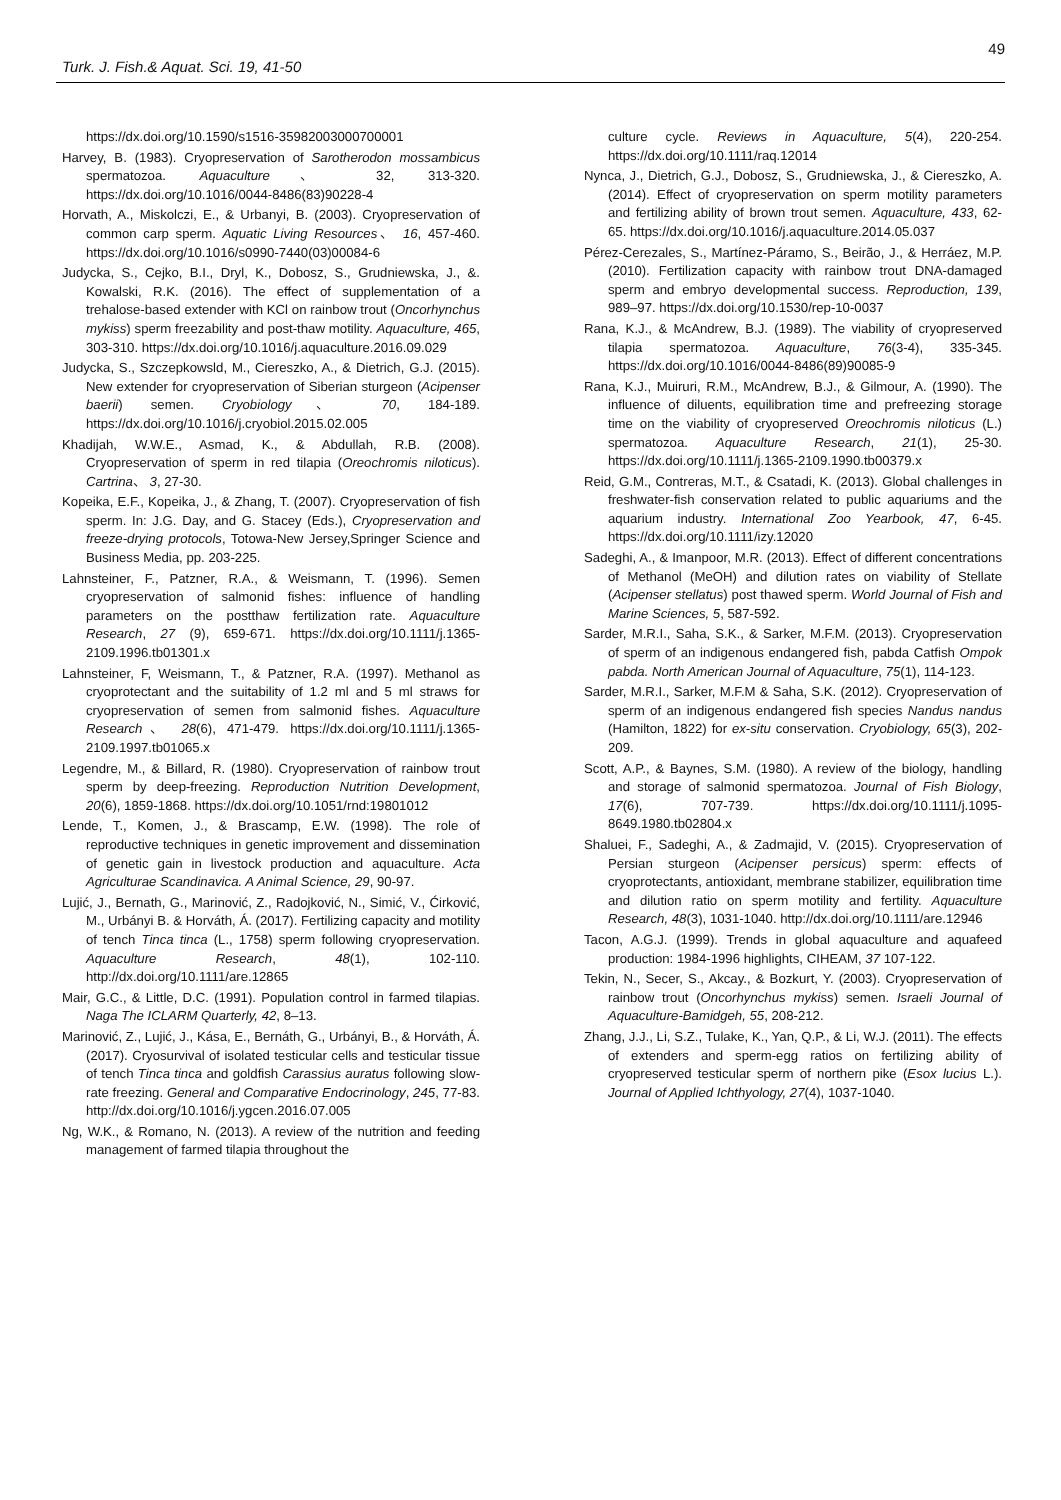49
Turk. J. Fish.& Aquat. Sci. 19, 41-50
https://dx.doi.org/10.1590/s1516-35982003000700001
Harvey, B. (1983). Cryopreservation of Sarotherodon mossambicus spermatozoa. Aquaculture、 32, 313-320. https://dx.doi.org/10.1016/0044-8486(83)90228-4
Horvath, A., Miskolczi, E., & Urbanyi, B. (2003). Cryopreservation of common carp sperm. Aquatic Living Resources、 16, 457-460. https://dx.doi.org/10.1016/s0990-7440(03)00084-6
Judycka, S., Cejko, B.I., Dryl, K., Dobosz, S., Grudniewska, J., &. Kowalski, R.K. (2016). The effect of supplementation of a trehalose-based extender with KCl on rainbow trout (Oncorhynchus mykiss) sperm freezability and post-thaw motility. Aquaculture, 465, 303-310. https://dx.doi.org/10.1016/j.aquaculture.2016.09.029
Judycka, S., Szczepkowsld, M., Ciereszko, A., & Dietrich, G.J. (2015). New extender for cryopreservation of Siberian sturgeon (Acipenser baerii) semen. Cryobiology、 70, 184-189. https://dx.doi.org/10.1016/j.cryobiol.2015.02.005
Khadijah, W.W.E., Asmad, K., & Abdullah, R.B. (2008). Cryopreservation of sperm in red tilapia (Oreochromis niloticus). Cartrina、 3, 27-30.
Kopeika, E.F., Kopeika, J., & Zhang, T. (2007). Cryopreservation of fish sperm. In: J.G. Day, and G. Stacey (Eds.), Cryopreservation and freeze-drying protocols, Totowa-New Jersey,Springer Science and Business Media, pp. 203-225.
Lahnsteiner, F., Patzner, R.A., & Weismann, T. (1996). Semen cryopreservation of salmonid fishes: influence of handling parameters on the postthaw fertilization rate. Aquaculture Research, 27 (9), 659-671. https://dx.doi.org/10.1111/j.1365-2109.1996.tb01301.x
Lahnsteiner, F, Weismann, T., & Patzner, R.A. (1997). Methanol as cryoprotectant and the suitability of 1.2 ml and 5 ml straws for cryopreservation of semen from salmonid fishes. Aquaculture Research、 28(6), 471-479. https://dx.doi.org/10.1111/j.1365-2109.1997.tb01065.x
Legendre, M., & Billard, R. (1980). Cryopreservation of rainbow trout sperm by deep-freezing. Reproduction Nutrition Development, 20(6), 1859-1868. https://dx.doi.org/10.1051/rnd:19801012
Lende, T., Komen, J., & Brascamp, E.W. (1998). The role of reproductive techniques in genetic improvement and dissemination of genetic gain in livestock production and aquaculture. Acta Agriculturae Scandinavica. A Animal Science, 29, 90-97.
Lujić, J., Bernath, G., Marinović, Z., Radojković, N., Simić, V., Ćirković, M., Urbányi B. & Horváth, Á. (2017). Fertilizing capacity and motility of tench Tinca tinca (L., 1758) sperm following cryopreservation. Aquaculture Research, 48(1), 102-110. http://dx.doi.org/10.1111/are.12865
Mair, G.C., & Little, D.C. (1991). Population control in farmed tilapias. Naga The ICLARM Quarterly, 42, 8–13.
Marinović, Z., Lujić, J., Kása, E., Bernáth, G., Urbányi, B., & Horváth, Á. (2017). Cryosurvival of isolated testicular cells and testicular tissue of tench Tinca tinca and goldfish Carassius auratus following slow-rate freezing. General and Comparative Endocrinology, 245, 77-83. http://dx.doi.org/10.1016/j.ygcen.2016.07.005
Ng, W.K., & Romano, N. (2013). A review of the nutrition and feeding management of farmed tilapia throughout the
culture cycle. Reviews in Aquaculture, 5(4), 220-254. https://dx.doi.org/10.1111/raq.12014
Nynca, J., Dietrich, G.J., Dobosz, S., Grudniewska, J., & Ciereszko, A. (2014). Effect of cryopreservation on sperm motility parameters and fertilizing ability of brown trout semen. Aquaculture, 433, 62-65. https://dx.doi.org/10.1016/j.aquaculture.2014.05.037
Pérez-Cerezales, S., Martínez-Páramo, S., Beirão, J., & Herráez, M.P. (2010). Fertilization capacity with rainbow trout DNA-damaged sperm and embryo developmental success. Reproduction, 139, 989–97. https://dx.doi.org/10.1530/rep-10-0037
Rana, K.J., & McAndrew, B.J. (1989). The viability of cryopreserved tilapia spermatozoa. Aquaculture, 76(3-4), 335-345. https://dx.doi.org/10.1016/0044-8486(89)90085-9
Rana, K.J., Muiruri, R.M., McAndrew, B.J., & Gilmour, A. (1990). The influence of diluents, equilibration time and prefreezing storage time on the viability of cryopreserved Oreochromis niloticus (L.) spermatozoa. Aquaculture Research, 21(1), 25-30. https://dx.doi.org/10.1111/j.1365-2109.1990.tb00379.x
Reid, G.M., Contreras, M.T., & Csatadi, K. (2013). Global challenges in freshwater-fish conservation related to public aquariums and the aquarium industry. International Zoo Yearbook, 47, 6-45. https://dx.doi.org/10.1111/izy.12020
Sadeghi, A., & Imanpoor, M.R. (2013). Effect of different concentrations of Methanol (MeOH) and dilution rates on viability of Stellate (Acipenser stellatus) post thawed sperm. World Journal of Fish and Marine Sciences, 5, 587-592.
Sarder, M.R.I., Saha, S.K., & Sarker, M.F.M. (2013). Cryopreservation of sperm of an indigenous endangered fish, pabda Catfish Ompok pabda. North American Journal of Aquaculture, 75(1), 114-123.
Sarder, M.R.I., Sarker, M.F.M & Saha, S.K. (2012). Cryopreservation of sperm of an indigenous endangered fish species Nandus nandus (Hamilton, 1822) for ex-situ conservation. Cryobiology, 65(3), 202-209.
Scott, A.P., & Baynes, S.M. (1980). A review of the biology, handling and storage of salmonid spermatozoa. Journal of Fish Biology, 17(6), 707-739. https://dx.doi.org/10.1111/j.1095-8649.1980.tb02804.x
Shaluei, F., Sadeghi, A., & Zadmajid, V. (2015). Cryopreservation of Persian sturgeon (Acipenser persicus) sperm: effects of cryoprotectants, antioxidant, membrane stabilizer, equilibration time and dilution ratio on sperm motility and fertility. Aquaculture Research, 48(3), 1031-1040. http://dx.doi.org/10.1111/are.12946
Tacon, A.G.J. (1999). Trends in global aquaculture and aquafeed production: 1984-1996 highlights, CIHEAM, 37 107-122.
Tekin, N., Secer, S., Akcay., & Bozkurt, Y. (2003). Cryopreservation of rainbow trout (Oncorhynchus mykiss) semen. Israeli Journal of Aquaculture-Bamidgeh, 55, 208-212.
Zhang, J.J., Li, S.Z., Tulake, K., Yan, Q.P., & Li, W.J. (2011). The effects of extenders and sperm-egg ratios on fertilizing ability of cryopreserved testicular sperm of northern pike (Esox lucius L.). Journal of Applied Ichthyology, 27(4), 1037-1040.